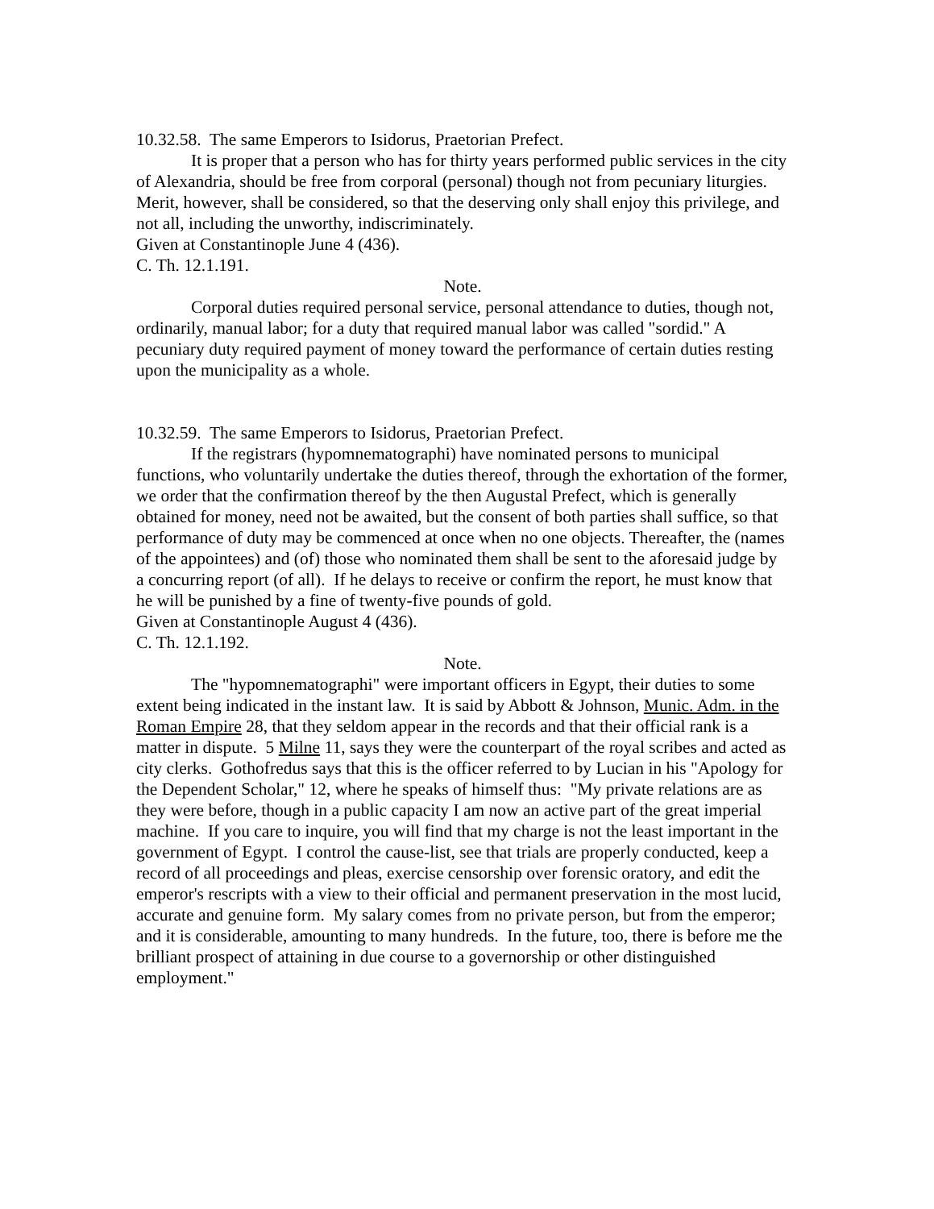10.32.58. The same Emperors to Isidorus, Praetorian Prefect.
It is proper that a person who has for thirty years performed public services in the city of Alexandria, should be free from corporal (personal) though not from pecuniary liturgies. Merit, however, shall be considered, so that the deserving only shall enjoy this privilege, and not all, including the unworthy, indiscriminately.
Given at Constantinople June 4 (436).
C. Th. 12.1.191.
Note.
Corporal duties required personal service, personal attendance to duties, though not, ordinarily, manual labor; for a duty that required manual labor was called "sordid." A pecuniary duty required payment of money toward the performance of certain duties resting upon the municipality as a whole.
10.32.59. The same Emperors to Isidorus, Praetorian Prefect.
If the registrars (hypomnematographi) have nominated persons to municipal functions, who voluntarily undertake the duties thereof, through the exhortation of the former, we order that the confirmation thereof by the then Augustal Prefect, which is generally obtained for money, need not be awaited, but the consent of both parties shall suffice, so that performance of duty may be commenced at once when no one objects. Thereafter, the (names of the appointees) and (of) those who nominated them shall be sent to the aforesaid judge by a concurring report (of all). If he delays to receive or confirm the report, he must know that he will be punished by a fine of twenty-five pounds of gold.
Given at Constantinople August 4 (436).
C. Th. 12.1.192.
Note.
The "hypomnematographi" were important officers in Egypt, their duties to some extent being indicated in the instant law. It is said by Abbott & Johnson, Munic. Adm. in the Roman Empire 28, that they seldom appear in the records and that their official rank is a matter in dispute. 5 Milne 11, says they were the counterpart of the royal scribes and acted as city clerks. Gothofredus says that this is the officer referred to by Lucian in his "Apology for the Dependent Scholar," 12, where he speaks of himself thus: "My private relations are as they were before, though in a public capacity I am now an active part of the great imperial machine. If you care to inquire, you will find that my charge is not the least important in the government of Egypt. I control the cause-list, see that trials are properly conducted, keep a record of all proceedings and pleas, exercise censorship over forensic oratory, and edit the emperor's rescripts with a view to their official and permanent preservation in the most lucid, accurate and genuine form. My salary comes from no private person, but from the emperor; and it is considerable, amounting to many hundreds. In the future, too, there is before me the brilliant prospect of attaining in due course to a governorship or other distinguished employment."